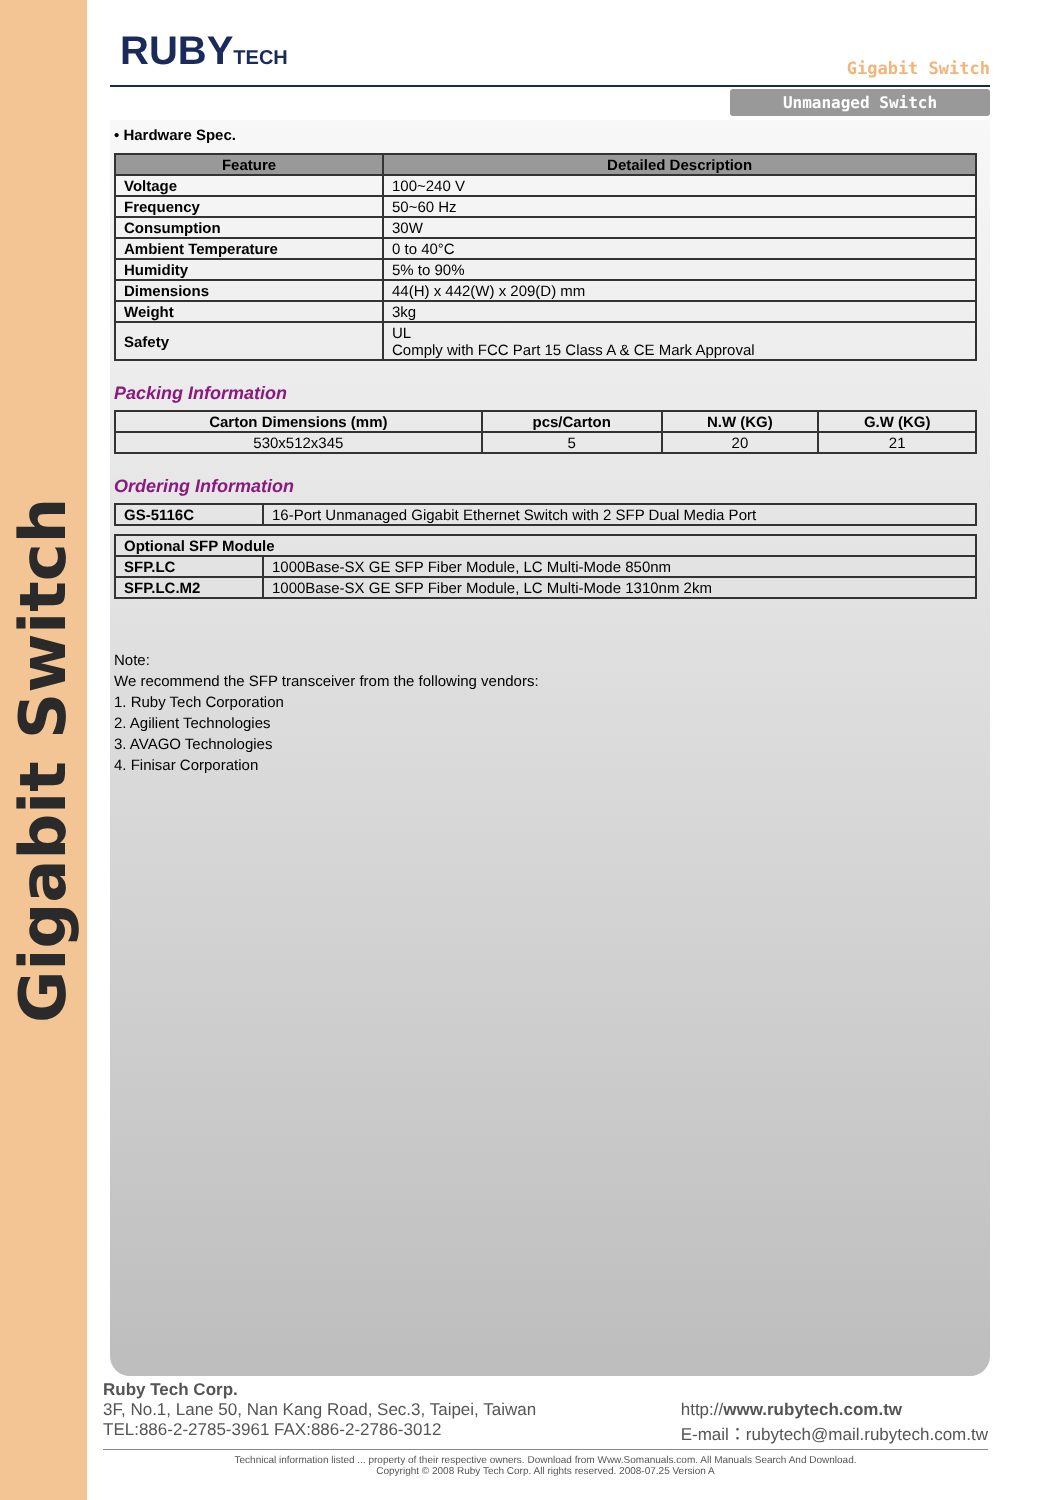Gigabit Switch
RUBYTECH Gigabit Switch
Unmanaged Switch
• Hardware Spec.
| Feature | Detailed Description |
| --- | --- |
| Voltage | 100~240 V |
| Frequency | 50~60 Hz |
| Consumption | 30W |
| Ambient Temperature | 0 to 40°C |
| Humidity | 5% to 90% |
| Dimensions | 44(H) x 442(W) x 209(D) mm |
| Weight | 3kg |
| Safety | UL Comply with FCC Part 15 Class A & CE Mark Approval |
Packing Information
| Carton Dimensions (mm) | pcs/Carton | N.W (KG) | G.W (KG) |
| 530x512x345 | 5 | 20 | 21 |
Ordering Information
| GS-5116C | 16-Port Unmanaged Gigabit Ethernet Switch with 2 SFP Dual Media Port |
| Optional SFP Module | |
| SFP.LC | 1000Base-SX GE SFP Fiber Module, LC Multi-Mode 850nm |
| SFP.LC.M2 | 1000Base-SX GE SFP Fiber Module, LC Multi-Mode 1310nm 2km |
Note:
We recommend the SFP transceiver from the following vendors:
1. Ruby Tech Corporation
2. Agilient Technologies
3. AVAGO Technologies
4. Finisar Corporation
Ruby Tech Corp.
3F, No.1, Lane 50, Nan Kang Road, Sec.3, Taipei, Taiwan
TEL:886-2-2785-3961 FAX:886-2-2786-3012
http://www.rubytech.com.tw
E-mail：rubytech@mail.rubytech.com.tw
Technical information listed ... property of their respective owners. Download from Www.Somanuals.com. All Manuals Search And Download.
Copyright © 2008 Ruby Tech Corp. All rights reserved. 2008-07.25 Version A